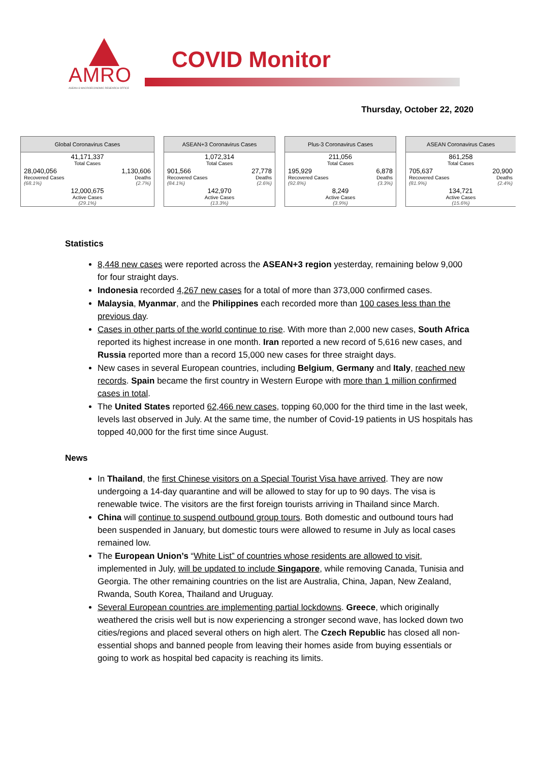AMRO
ASEAN+3 MACROECONOMIC RESEARCH OFFICE
COVID Monitor
Thursday, October 22, 2020
Global Coronavirus Cases
| 41,171,337 Total Cases | |
| 28,040,056 Recovered Cases (68.1%) | 1,130,606 Deaths (2.7%) |
| 12,000,675 Active Cases (29.1%) | |
ASEAN+3 Coronavirus Cases
| 1,072,314 Total Cases | |
| 901,566 Recovered Cases (84.1%) | 27,778 Deaths (2.6%) |
| 142,970 Active Cases (13.3%) | |
Plus-3 Coronavirus Cases
| 211,056 Total Cases | |
| 195,929 Recovered Cases (92.8%) | 6,878 Deaths (3.3%) |
| 8,249 Active Cases (3.9%) | |
ASEAN Coronavirus Cases
| 861,258 Total Cases | |
| 705,637 Recovered Cases (81.9%) | 20,900 Deaths (2.4%) |
| 134,721 Active Cases (15.6%) | |
Statistics
8,448 new cases were reported across the ASEAN+3 region yesterday, remaining below 9,000 for four straight days.
Indonesia recorded 4,267 new cases for a total of more than 373,000 confirmed cases.
Malaysia, Myanmar, and the Philippines each recorded more than 100 cases less than the previous day.
Cases in other parts of the world continue to rise. With more than 2,000 new cases, South Africa reported its highest increase in one month. Iran reported a new record of 5,616 new cases, and Russia reported more than a record 15,000 new cases for three straight days.
New cases in several European countries, including Belgium, Germany and Italy, reached new records. Spain became the first country in Western Europe with more than 1 million confirmed cases in total.
The United States reported 62,466 new cases, topping 60,000 for the third time in the last week, levels last observed in July. At the same time, the number of Covid-19 patients in US hospitals has topped 40,000 for the first time since August.
News
In Thailand, the first Chinese visitors on a Special Tourist Visa have arrived. They are now undergoing a 14-day quarantine and will be allowed to stay for up to 90 days. The visa is renewable twice. The visitors are the first foreign tourists arriving in Thailand since March.
China will continue to suspend outbound group tours. Both domestic and outbound tours had been suspended in January, but domestic tours were allowed to resume in July as local cases remained low.
The European Union’s “White List” of countries whose residents are allowed to visit, implemented in July, will be updated to include Singapore, while removing Canada, Tunisia and Georgia. The other remaining countries on the list are Australia, China, Japan, New Zealand, Rwanda, South Korea, Thailand and Uruguay.
Several European countries are implementing partial lockdowns. Greece, which originally weathered the crisis well but is now experiencing a stronger second wave, has locked down two cities/regions and placed several others on high alert. The Czech Republic has closed all non-essential shops and banned people from leaving their homes aside from buying essentials or going to work as hospital bed capacity is reaching its limits.